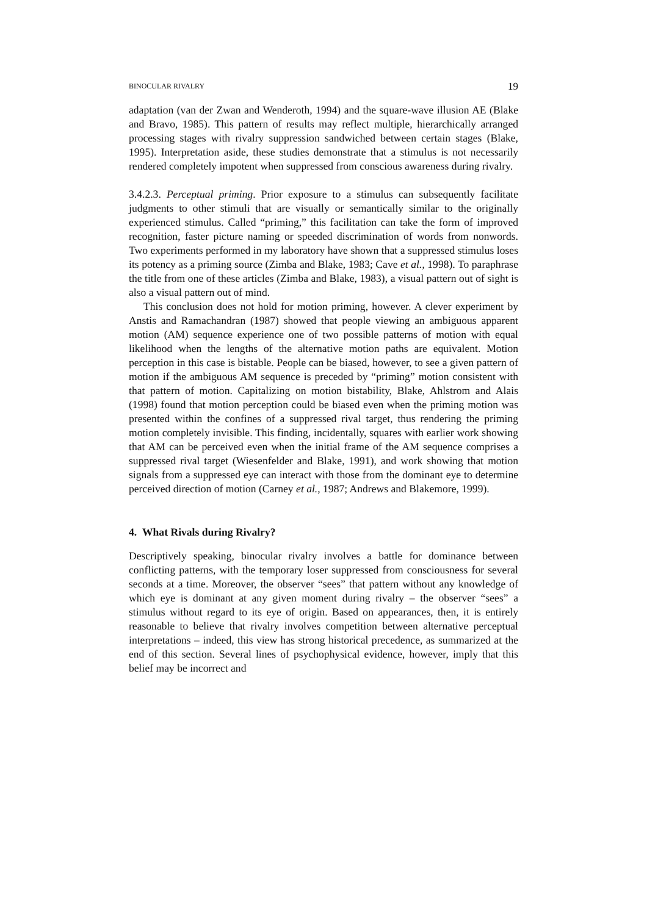BINOCULAR RIVALRY 19
adaptation (van der Zwan and Wenderoth, 1994) and the square-wave illusion AE (Blake and Bravo, 1985). This pattern of results may reflect multiple, hierarchically arranged processing stages with rivalry suppression sandwiched between certain stages (Blake, 1995). Interpretation aside, these studies demonstrate that a stimulus is not necessarily rendered completely impotent when suppressed from conscious awareness during rivalry.
3.4.2.3. Perceptual priming. Prior exposure to a stimulus can subsequently facilitate judgments to other stimuli that are visually or semantically similar to the originally experienced stimulus. Called “priming,” this facilitation can take the form of improved recognition, faster picture naming or speeded discrimination of words from nonwords. Two experiments performed in my laboratory have shown that a suppressed stimulus loses its potency as a priming source (Zimba and Blake, 1983; Cave et al., 1998). To paraphrase the title from one of these articles (Zimba and Blake, 1983), a visual pattern out of sight is also a visual pattern out of mind.
This conclusion does not hold for motion priming, however. A clever experiment by Anstis and Ramachandran (1987) showed that people viewing an ambiguous apparent motion (AM) sequence experience one of two possible patterns of motion with equal likelihood when the lengths of the alternative motion paths are equivalent. Motion perception in this case is bistable. People can be biased, however, to see a given pattern of motion if the ambiguous AM sequence is preceded by “priming” motion consistent with that pattern of motion. Capitalizing on motion bistability, Blake, Ahlstrom and Alais (1998) found that motion perception could be biased even when the priming motion was presented within the confines of a suppressed rival target, thus rendering the priming motion completely invisible. This finding, incidentally, squares with earlier work showing that AM can be perceived even when the initial frame of the AM sequence comprises a suppressed rival target (Wiesenfelder and Blake, 1991), and work showing that motion signals from a suppressed eye can interact with those from the dominant eye to determine perceived direction of motion (Carney et al., 1987; Andrews and Blakemore, 1999).
4. What Rivals during Rivalry?
Descriptively speaking, binocular rivalry involves a battle for dominance between conflicting patterns, with the temporary loser suppressed from consciousness for several seconds at a time. Moreover, the observer “sees” that pattern without any knowledge of which eye is dominant at any given moment during rivalry – the observer “sees” a stimulus without regard to its eye of origin. Based on appearances, then, it is entirely reasonable to believe that rivalry involves competition between alternative perceptual interpretations – indeed, this view has strong historical precedence, as summarized at the end of this section. Several lines of psychophysical evidence, however, imply that this belief may be incorrect and